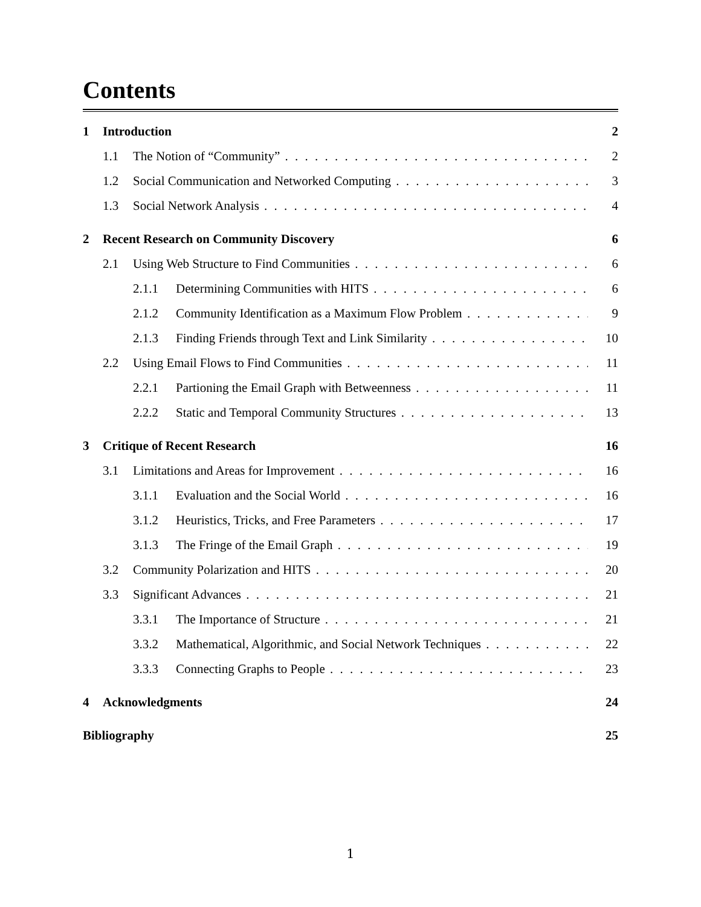Contents
1 Introduction 2
1.1 The Notion of “Community” 2
1.2 Social Communication and Networked Computing 3
1.3 Social Network Analysis 4
2 Recent Research on Community Discovery 6
2.1 Using Web Structure to Find Communities 6
2.1.1 Determining Communities with HITS 6
2.1.2 Community Identification as a Maximum Flow Problem 9
2.1.3 Finding Friends through Text and Link Similarity 10
2.2 Using Email Flows to Find Communities 11
2.2.1 Partioning the Email Graph with Betweenness 11
2.2.2 Static and Temporal Community Structures 13
3 Critique of Recent Research 16
3.1 Limitations and Areas for Improvement 16
3.1.1 Evaluation and the Social World 16
3.1.2 Heuristics, Tricks, and Free Parameters 17
3.1.3 The Fringe of the Email Graph 19
3.2 Community Polarization and HITS 20
3.3 Significant Advances 21
3.3.1 The Importance of Structure 21
3.3.2 Mathematical, Algorithmic, and Social Network Techniques 22
3.3.3 Connecting Graphs to People 23
4 Acknowledgments 24
Bibliography 25
1